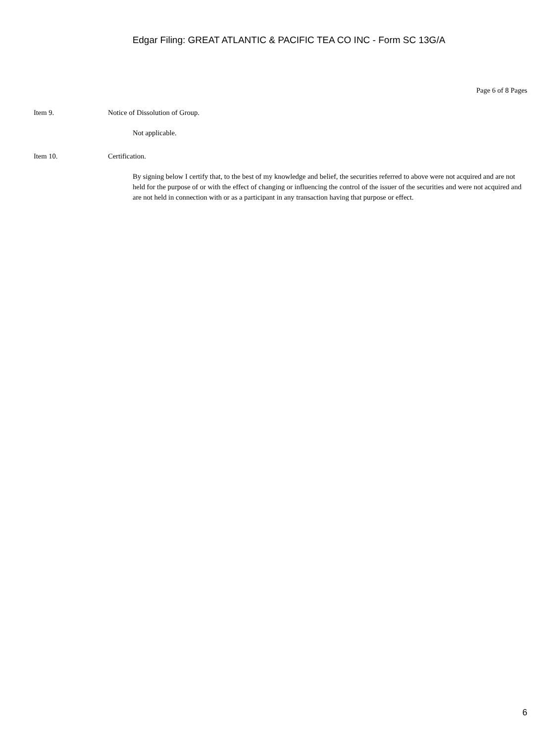Edgar Filing: GREAT ATLANTIC & PACIFIC TEA CO INC - Form SC 13G/A
Page 6 of 8 Pages
Item 9. Notice of Dissolution of Group.
Not applicable.
Item 10. Certification.
By signing below I certify that, to the best of my knowledge and belief, the securities referred to above were not acquired and are not held for the purpose of or with the effect of changing or influencing the control of the issuer of the securities and were not acquired and are not held in connection with or as a participant in any transaction having that purpose or effect.
6